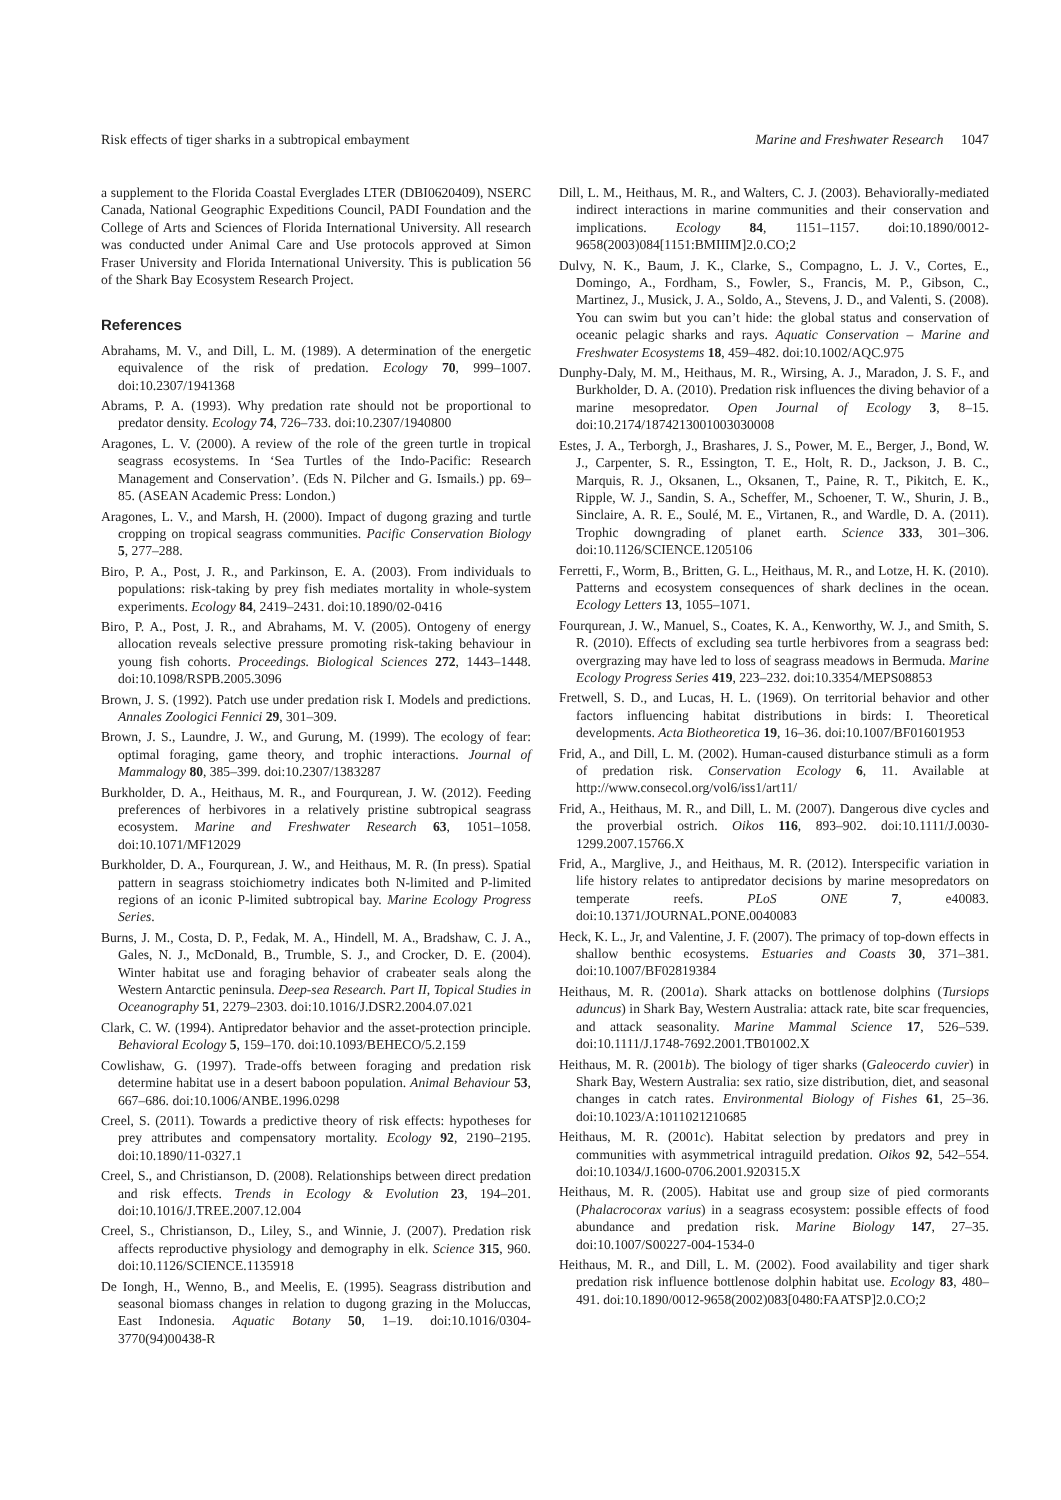Risk effects of tiger sharks in a subtropical embayment Marine and Freshwater Research 1047
a supplement to the Florida Coastal Everglades LTER (DBI0620409), NSERC Canada, National Geographic Expeditions Council, PADI Foundation and the College of Arts and Sciences of Florida International University. All research was conducted under Animal Care and Use protocols approved at Simon Fraser University and Florida International University. This is publication 56 of the Shark Bay Ecosystem Research Project.
References
Abrahams, M. V., and Dill, L. M. (1989). A determination of the energetic equivalence of the risk of predation. Ecology 70, 999–1007. doi:10.2307/1941368
Abrams, P. A. (1993). Why predation rate should not be proportional to predator density. Ecology 74, 726–733. doi:10.2307/1940800
Aragones, L. V. (2000). A review of the role of the green turtle in tropical seagrass ecosystems. In ‘Sea Turtles of the Indo-Pacific: Research Management and Conservation’. (Eds N. Pilcher and G. Ismails.) pp. 69–85. (ASEAN Academic Press: London.)
Aragones, L. V., and Marsh, H. (2000). Impact of dugong grazing and turtle cropping on tropical seagrass communities. Pacific Conservation Biology 5, 277–288.
Biro, P. A., Post, J. R., and Parkinson, E. A. (2003). From individuals to populations: risk-taking by prey fish mediates mortality in whole-system experiments. Ecology 84, 2419–2431. doi:10.1890/02-0416
Biro, P. A., Post, J. R., and Abrahams, M. V. (2005). Ontogeny of energy allocation reveals selective pressure promoting risk-taking behaviour in young fish cohorts. Proceedings. Biological Sciences 272, 1443–1448. doi:10.1098/RSPB.2005.3096
Brown, J. S. (1992). Patch use under predation risk I. Models and predictions. Annales Zoologici Fennici 29, 301–309.
Brown, J. S., Laundre, J. W., and Gurung, M. (1999). The ecology of fear: optimal foraging, game theory, and trophic interactions. Journal of Mammalogy 80, 385–399. doi:10.2307/1383287
Burkholder, D. A., Heithaus, M. R., and Fourqurean, J. W. (2012). Feeding preferences of herbivores in a relatively pristine subtropical seagrass ecosystem. Marine and Freshwater Research 63, 1051–1058. doi:10.1071/MF12029
Burkholder, D. A., Fourqurean, J. W., and Heithaus, M. R. (In press). Spatial pattern in seagrass stoichiometry indicates both N-limited and P-limited regions of an iconic P-limited subtropical bay. Marine Ecology Progress Series.
Burns, J. M., Costa, D. P., Fedak, M. A., Hindell, M. A., Bradshaw, C. J. A., Gales, N. J., McDonald, B., Trumble, S. J., and Crocker, D. E. (2004). Winter habitat use and foraging behavior of crabeater seals along the Western Antarctic peninsula. Deep-sea Research. Part II, Topical Studies in Oceanography 51, 2279–2303. doi:10.1016/J.DSR2.2004.07.021
Clark, C. W. (1994). Antipredator behavior and the asset-protection principle. Behavioral Ecology 5, 159–170. doi:10.1093/BEHECO/5.2.159
Cowlishaw, G. (1997). Trade-offs between foraging and predation risk determine habitat use in a desert baboon population. Animal Behaviour 53, 667–686. doi:10.1006/ANBE.1996.0298
Creel, S. (2011). Towards a predictive theory of risk effects: hypotheses for prey attributes and compensatory mortality. Ecology 92, 2190–2195. doi:10.1890/11-0327.1
Creel, S., and Christianson, D. (2008). Relationships between direct predation and risk effects. Trends in Ecology & Evolution 23, 194–201. doi:10.1016/J.TREE.2007.12.004
Creel, S., Christianson, D., Liley, S., and Winnie, J. (2007). Predation risk affects reproductive physiology and demography in elk. Science 315, 960. doi:10.1126/SCIENCE.1135918
De Iongh, H., Wenno, B., and Meelis, E. (1995). Seagrass distribution and seasonal biomass changes in relation to dugong grazing in the Moluccas, East Indonesia. Aquatic Botany 50, 1–19. doi:10.1016/0304-3770(94)00438-R
Dill, L. M., Heithaus, M. R., and Walters, C. J. (2003). Behaviorally-mediated indirect interactions in marine communities and their conservation and implications. Ecology 84, 1151–1157. doi:10.1890/0012-9658(2003)084[1151:BMIIIM]2.0.CO;2
Dulvy, N. K., Baum, J. K., Clarke, S., Compagno, L. J. V., Cortes, E., Domingo, A., Fordham, S., Fowler, S., Francis, M. P., Gibson, C., Martinez, J., Musick, J. A., Soldo, A., Stevens, J. D., and Valenti, S. (2008). You can swim but you can’t hide: the global status and conservation of oceanic pelagic sharks and rays. Aquatic Conservation – Marine and Freshwater Ecosystems 18, 459–482. doi:10.1002/AQC.975
Dunphy-Daly, M. M., Heithaus, M. R., Wirsing, A. J., Maradon, J. S. F., and Burkholder, D. A. (2010). Predation risk influences the diving behavior of a marine mesopredator. Open Journal of Ecology 3, 8–15. doi:10.2174/1874213001003030008
Estes, J. A., Terborgh, J., Brashares, J. S., Power, M. E., Berger, J., Bond, W. J., Carpenter, S. R., Essington, T. E., Holt, R. D., Jackson, J. B. C., Marquis, R. J., Oksanen, L., Oksanen, T., Paine, R. T., Pikitch, E. K., Ripple, W. J., Sandin, S. A., Scheffer, M., Schoener, T. W., Shurin, J. B., Sinclaire, A. R. E., Soulé, M. E., Virtanen, R., and Wardle, D. A. (2011). Trophic downgrading of planet earth. Science 333, 301–306. doi:10.1126/SCIENCE.1205106
Ferretti, F., Worm, B., Britten, G. L., Heithaus, M. R., and Lotze, H. K. (2010). Patterns and ecosystem consequences of shark declines in the ocean. Ecology Letters 13, 1055–1071.
Fourqurean, J. W., Manuel, S., Coates, K. A., Kenworthy, W. J., and Smith, S. R. (2010). Effects of excluding sea turtle herbivores from a seagrass bed: overgrazing may have led to loss of seagrass meadows in Bermuda. Marine Ecology Progress Series 419, 223–232. doi:10.3354/MEPS08853
Fretwell, S. D., and Lucas, H. L. (1969). On territorial behavior and other factors influencing habitat distributions in birds: I. Theoretical developments. Acta Biotheoretica 19, 16–36. doi:10.1007/BF01601953
Frid, A., and Dill, L. M. (2002). Human-caused disturbance stimuli as a form of predation risk. Conservation Ecology 6, 11. Available at http://www.consecol.org/vol6/iss1/art11/
Frid, A., Heithaus, M. R., and Dill, L. M. (2007). Dangerous dive cycles and the proverbial ostrich. Oikos 116, 893–902. doi:10.1111/J.0030-1299.2007.15766.X
Frid, A., Marglive, J., and Heithaus, M. R. (2012). Interspecific variation in life history relates to antipredator decisions by marine mesopredators on temperate reefs. PLoS ONE 7, e40083. doi:10.1371/JOURNAL.PONE.0040083
Heck, K. L., Jr, and Valentine, J. F. (2007). The primacy of top-down effects in shallow benthic ecosystems. Estuaries and Coasts 30, 371–381. doi:10.1007/BF02819384
Heithaus, M. R. (2001a). Shark attacks on bottlenose dolphins (Tursiops aduncus) in Shark Bay, Western Australia: attack rate, bite scar frequencies, and attack seasonality. Marine Mammal Science 17, 526–539. doi:10.1111/J.1748-7692.2001.TB01002.X
Heithaus, M. R. (2001b). The biology of tiger sharks (Galeocerdo cuvier) in Shark Bay, Western Australia: sex ratio, size distribution, diet, and seasonal changes in catch rates. Environmental Biology of Fishes 61, 25–36. doi:10.1023/A:1011021210685
Heithaus, M. R. (2001c). Habitat selection by predators and prey in communities with asymmetrical intraguild predation. Oikos 92, 542–554. doi:10.1034/J.1600-0706.2001.920315.X
Heithaus, M. R. (2005). Habitat use and group size of pied cormorants (Phalacrocorax varius) in a seagrass ecosystem: possible effects of food abundance and predation risk. Marine Biology 147, 27–35. doi:10.1007/S00227-004-1534-0
Heithaus, M. R., and Dill, L. M. (2002). Food availability and tiger shark predation risk influence bottlenose dolphin habitat use. Ecology 83, 480–491. doi:10.1890/0012-9658(2002)083[0480:FAATSP]2.0.CO;2